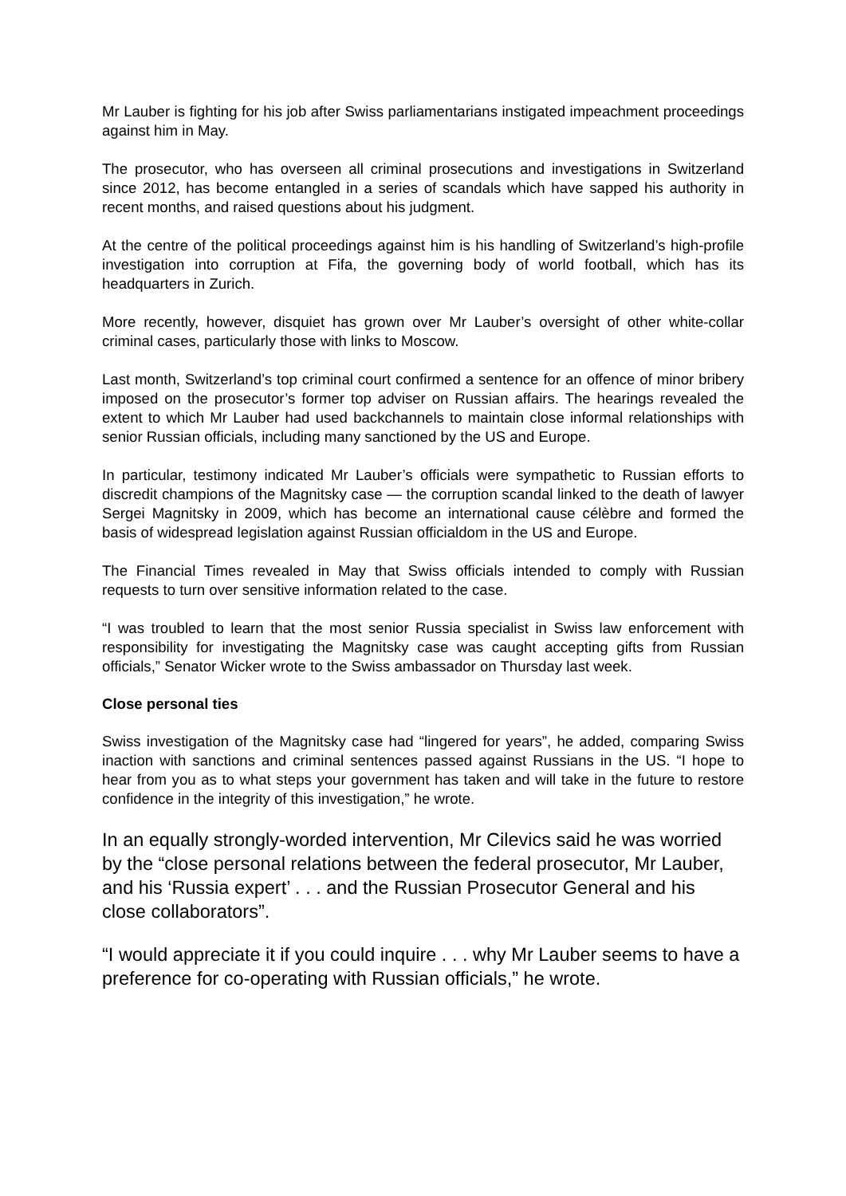Mr Lauber is fighting for his job after Swiss parliamentarians instigated impeachment proceedings against him in May.
The prosecutor, who has overseen all criminal prosecutions and investigations in Switzerland since 2012, has become entangled in a series of scandals which have sapped his authority in recent months, and raised questions about his judgment.
At the centre of the political proceedings against him is his handling of Switzerland’s high-profile investigation into corruption at Fifa, the governing body of world football, which has its headquarters in Zurich.
More recently, however, disquiet has grown over Mr Lauber’s oversight of other white-collar criminal cases, particularly those with links to Moscow.
Last month, Switzerland’s top criminal court confirmed a sentence for an offence of minor bribery imposed on the prosecutor’s former top adviser on Russian affairs. The hearings revealed the extent to which Mr Lauber had used backchannels to maintain close informal relationships with senior Russian officials, including many sanctioned by the US and Europe.
In particular, testimony indicated Mr Lauber’s officials were sympathetic to Russian efforts to discredit champions of the Magnitsky case — the corruption scandal linked to the death of lawyer Sergei Magnitsky in 2009, which has become an international cause célèbre and formed the basis of widespread legislation against Russian officialdom in the US and Europe.
The Financial Times revealed in May that Swiss officials intended to comply with Russian requests to turn over sensitive information related to the case.
“I was troubled to learn that the most senior Russia specialist in Swiss law enforcement with responsibility for investigating the Magnitsky case was caught accepting gifts from Russian officials,” Senator Wicker wrote to the Swiss ambassador on Thursday last week.
Close personal ties
Swiss investigation of the Magnitsky case had “lingered for years”, he added, comparing Swiss inaction with sanctions and criminal sentences passed against Russians in the US. “I hope to hear from you as to what steps your government has taken and will take in the future to restore confidence in the integrity of this investigation,” he wrote.
In an equally strongly-worded intervention, Mr Cilevics said he was worried by the “close personal relations between the federal prosecutor, Mr Lauber, and his ‘Russia expert’ . . . and the Russian Prosecutor General and his close collaborators”.
“I would appreciate it if you could inquire . . . why Mr Lauber seems to have a preference for co-operating with Russian officials,” he wrote.